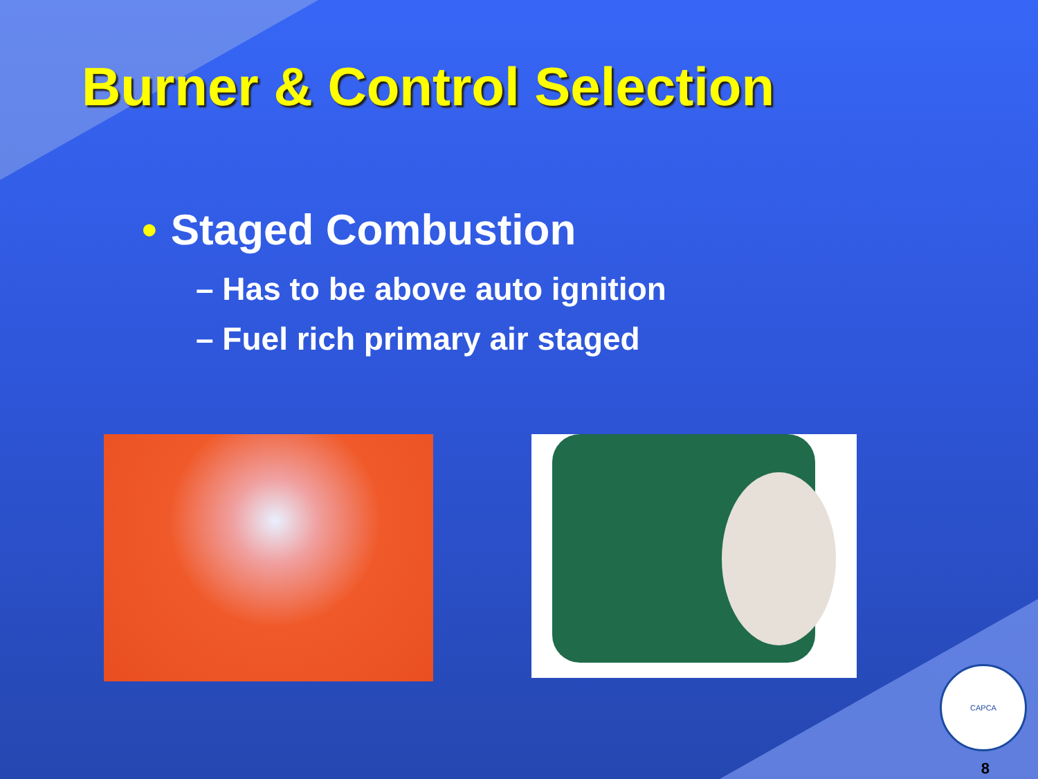Burner & Control Selection
• Staged Combustion
– Has to be above auto ignition
– Fuel rich primary air staged
CAPCA
8